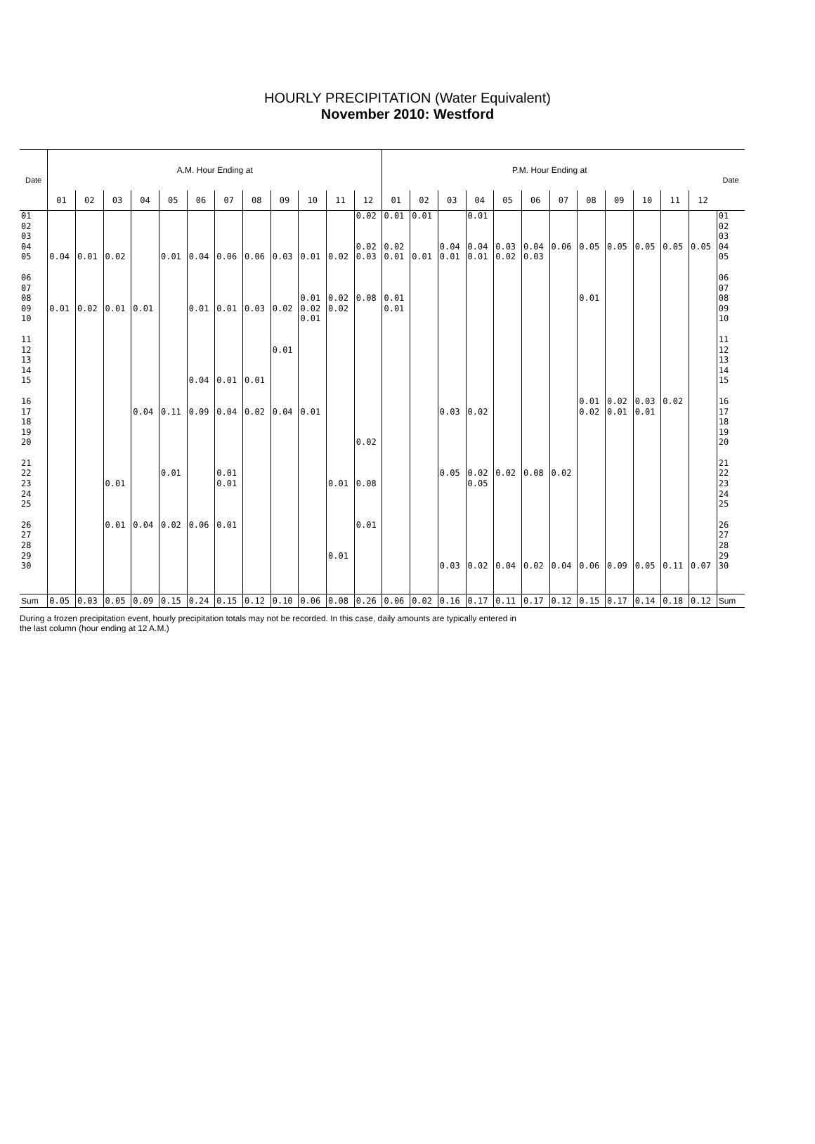HOURLY PRECIPITATION (Water Equivalent)
November 2010: Westford
| Date | A.M. Hour Ending at | | | | | | | | | | | | P.M. Hour Ending at | | | | | | | | | | | | Date |
| --- | --- | --- | --- | --- | --- | --- | --- | --- | --- | --- | --- | --- | --- | --- | --- | --- | --- | --- | --- | --- | --- | --- | --- | --- | --- |
| | 01 | 02 | 03 | 04 | 05 | 06 | 07 | 08 | 09 | 10 | 11 | 12 | 01 | 02 | 03 | 04 | 05 | 06 | 07 | 08 | 09 | 10 | 11 | 12 | |
| 01 | | | | | | | | | | | | 0.02 | 0.01 | 0.01 | | 0.01 | | | | | | | | | 01 |
| 02 | | | | | | | | | | | | | | | | | | | | | | | | | 02 |
| 03 | | | | | | | | | | | | | | | | | | | | | | | | | 03 |
| 04 | | | | | | | | | | | | 0.02 | 0.02 | | 0.04 | 0.04 | 0.03 | 0.04 | 0.06 | 0.05 | 0.05 | 0.05 | 0.05 | 0.05 | 04 |
| 05 | 0.04 | 0.01 | 0.02 | | 0.01 | 0.04 | 0.06 | 0.06 | 0.03 | 0.01 | 0.02 | 0.03 | 0.01 | 0.01 | 0.01 | 0.01 | 0.02 | 0.03 | | | | | | | 05 |
| 06 | | | | | | | | | | | | | | | | | | | | | | | | | 06 |
| 07 | | | | | | | | | | | | | | | | | | | | | | | | | 07 |
| 08 | | | | | | | | | | 0.01 | 0.02 | 0.08 | 0.01 | | | | | | | 0.01 | | | | | 08 |
| 09 | 0.01 | 0.02 | 0.01 | 0.01 | | 0.01 | 0.01 | 0.03 | 0.02 | 0.02 | 0.02 | | 0.01 | | | | | | | | | | | | 09 |
| 10 | | | | | | | | | | 0.01 | | | | | | | | | | | | | | | 10 |
| 11 | | | | | | | | | | | | | | | | | | | | | | | | | 11 |
| 12 | | | | | | | | | 0.01 | | | | | | | | | | | | | | | | 12 |
| 13 | | | | | | | | | | | | | | | | | | | | | | | | | 13 |
| 14 | | | | | | | | | | | | | | | | | | | | | | | | | 14 |
| 15 | | | | | | 0.04 | 0.01 | 0.01 | | | | | | | | | | | | | | | | | 15 |
| 16 | | | | | | | | | | | | | | | | | | | | 0.01 | 0.02 | 0.03 | 0.02 | | 16 |
| 17 | | | | 0.04 | 0.11 | 0.09 | 0.04 | 0.02 | 0.04 | 0.01 | | | | | 0.03 | 0.02 | | | | 0.02 | 0.01 | 0.01 | | | 17 |
| 18 | | | | | | | | | | | | | | | | | | | | | | | | | 18 |
| 19 | | | | | | | | | | | | | | | | | | | | | | | | | 19 |
| 20 | | | | | | | | | | | | 0.02 | | | | | | | | | | | | | 20 |
| 21 | | | | | | | | | | | | | | | | | | | | | | | | | 21 |
| 22 | | | | | 0.01 | | 0.01 | | | | | | | | 0.05 | 0.02 | 0.02 | 0.08 | 0.02 | | | | | | 22 |
| 23 | | | 0.01 | | | | 0.01 | | | | 0.01 | 0.08 | | | | 0.05 | | | | | | | | | 23 |
| 24 | | | | | | | | | | | | | | | | | | | | | | | | | 24 |
| 25 | | | | | | | | | | | | | | | | | | | | | | | | | 25 |
| 26 | | | 0.01 | 0.04 | 0.02 | 0.06 | 0.01 | | | | | 0.01 | | | | | | | | | | | | | 26 |
| 27 | | | | | | | | | | | | | | | | | | | | | | | | | 27 |
| 28 | | | | | | | | | | | | | | | | | | | | | | | | | 28 |
| 29 | | | | | | | | | | | 0.01 | | | | | | | | | | | | | | 29 |
| 30 | | | | | | | | | | | | | | | 0.03 | 0.02 | 0.04 | 0.02 | 0.04 | 0.06 | 0.09 | 0.05 | 0.11 | 0.07 | 30 |
| Sum | 0.05 | 0.03 | 0.05 | 0.09 | 0.15 | 0.24 | 0.15 | 0.12 | 0.10 | 0.06 | 0.08 | 0.26 | 0.06 | 0.02 | 0.16 | 0.17 | 0.11 | 0.17 | 0.12 | 0.15 | 0.17 | 0.14 | 0.18 | 0.12 | Sum |
During a frozen precipitation event, hourly precipitation totals may not be recorded. In this case, daily amounts are typically entered in
the last column (hour ending at 12 A.M.)